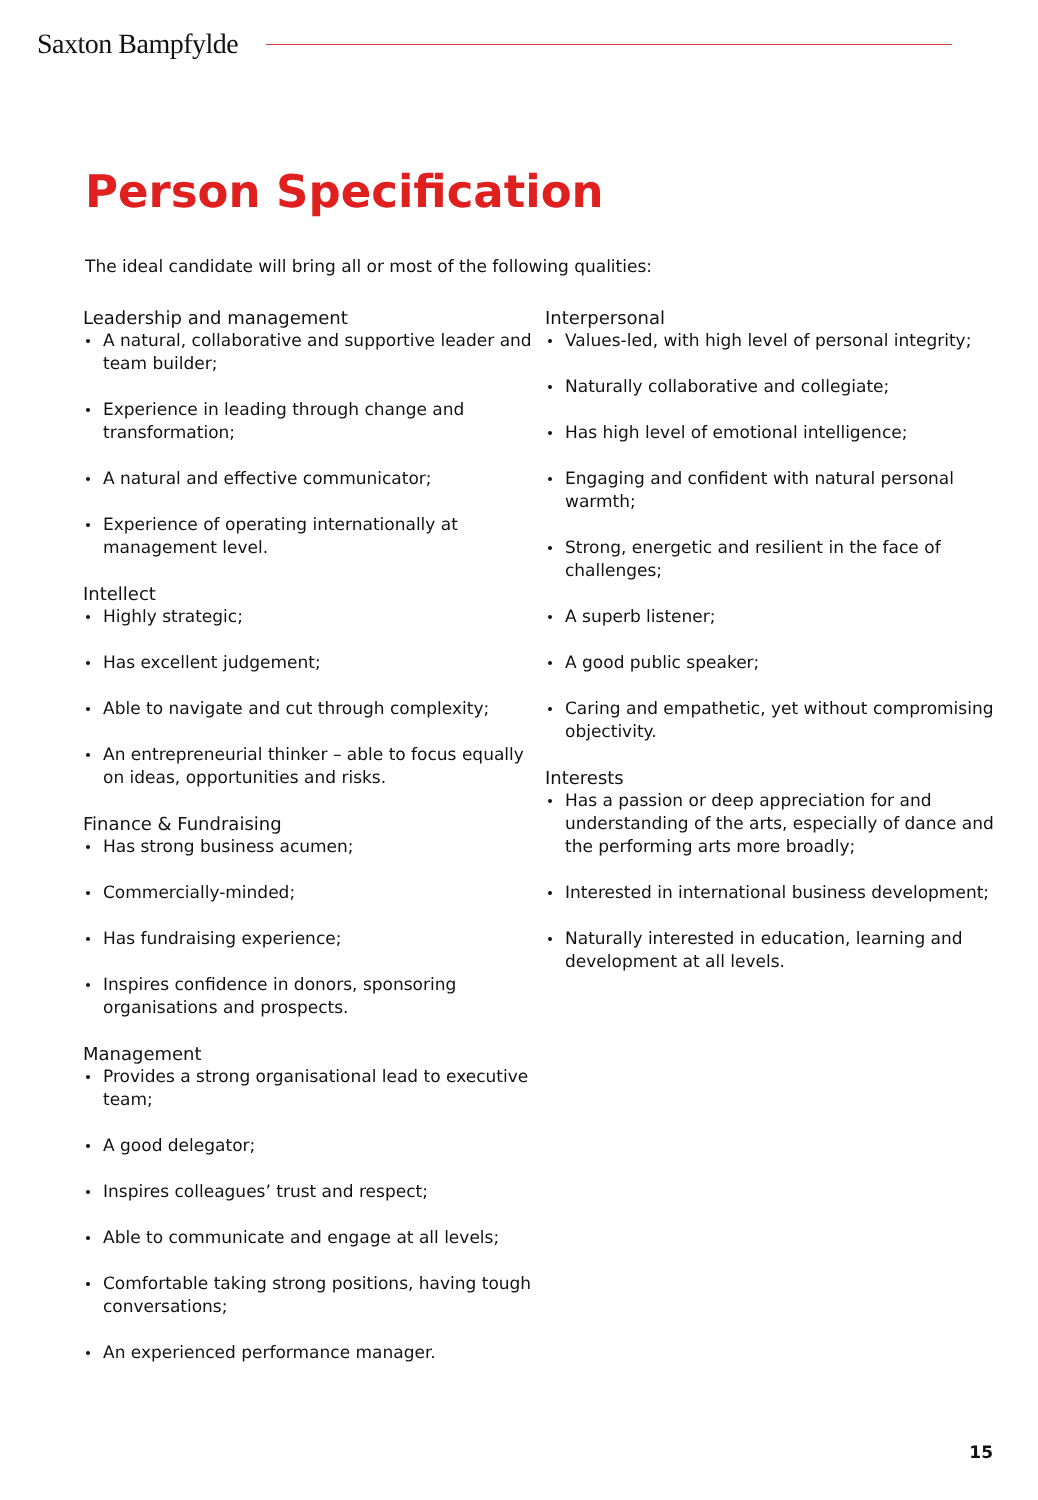Saxton Bampfylde
Person Specification
The ideal candidate will bring all or most of the following qualities:
Leadership and management
A natural, collaborative and supportive leader and team builder;
Experience in leading through change and transformation;
A natural and effective communicator;
Experience of operating internationally at management level.
Intellect
Highly strategic;
Has excellent judgement;
Able to navigate and cut through complexity;
An entrepreneurial thinker – able to focus equally on ideas, opportunities and risks.
Finance & Fundraising
Has strong business acumen;
Commercially-minded;
Has fundraising experience;
Inspires confidence in donors, sponsoring organisations and prospects.
Management
Provides a strong organisational lead to executive team;
A good delegator;
Inspires colleagues’ trust and respect;
Able to communicate and engage at all levels;
Comfortable taking strong positions, having tough conversations;
An experienced performance manager.
Interpersonal
Values-led, with high level of personal integrity;
Naturally collaborative and collegiate;
Has high level of emotional intelligence;
Engaging and confident with natural personal warmth;
Strong, energetic and resilient in the face of challenges;
A superb listener;
A good public speaker;
Caring and empathetic, yet without compromising objectivity.
Interests
Has a passion or deep appreciation for and understanding of the arts, especially of dance and the performing arts more broadly;
Interested in international business development;
Naturally interested in education, learning and development at all levels.
15